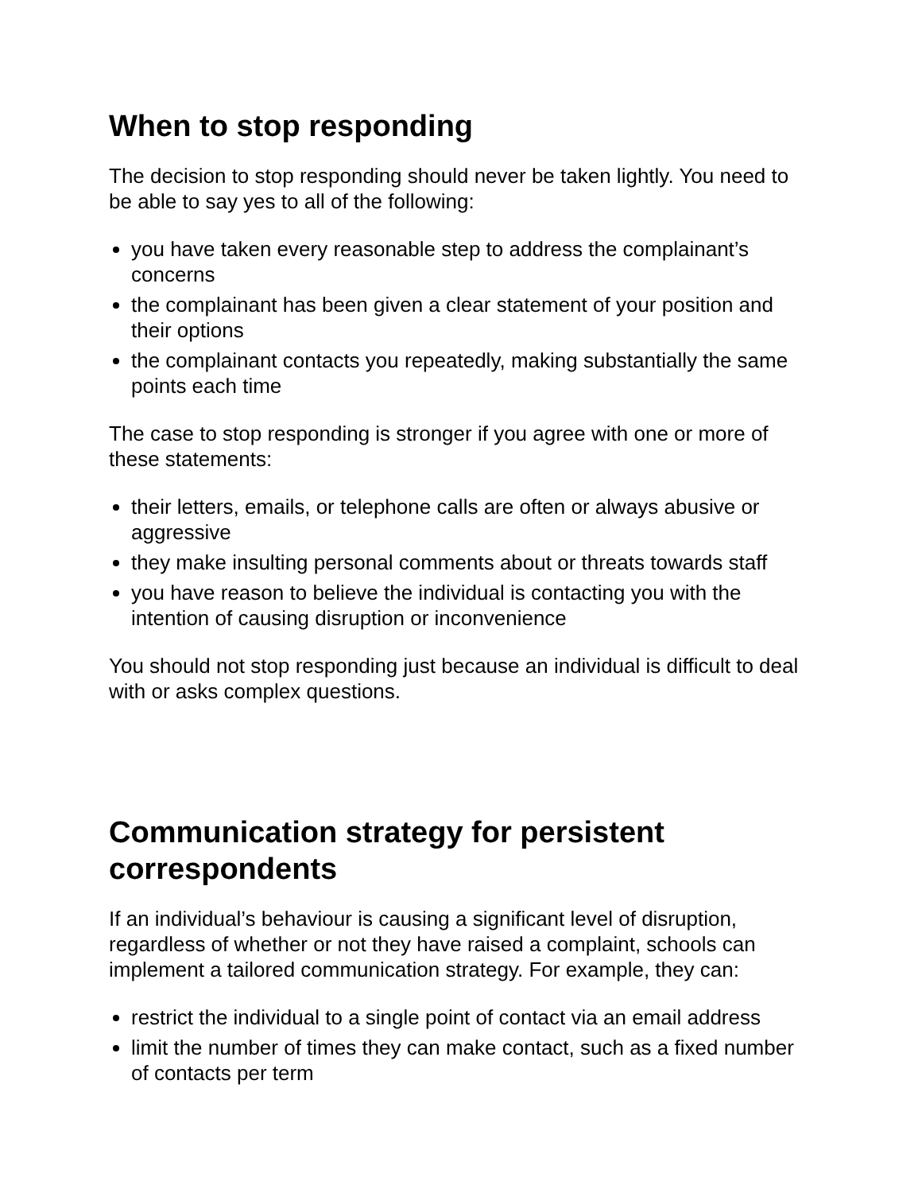When to stop responding
The decision to stop responding should never be taken lightly. You need to be able to say yes to all of the following:
you have taken every reasonable step to address the complainant’s concerns
the complainant has been given a clear statement of your position and their options
the complainant contacts you repeatedly, making substantially the same points each time
The case to stop responding is stronger if you agree with one or more of these statements:
their letters, emails, or telephone calls are often or always abusive or aggressive
they make insulting personal comments about or threats towards staff
you have reason to believe the individual is contacting you with the intention of causing disruption or inconvenience
You should not stop responding just because an individual is difficult to deal with or asks complex questions.
Communication strategy for persistent correspondents
If an individual’s behaviour is causing a significant level of disruption, regardless of whether or not they have raised a complaint, schools can implement a tailored communication strategy. For example, they can:
restrict the individual to a single point of contact via an email address
limit the number of times they can make contact, such as a fixed number of contacts per term